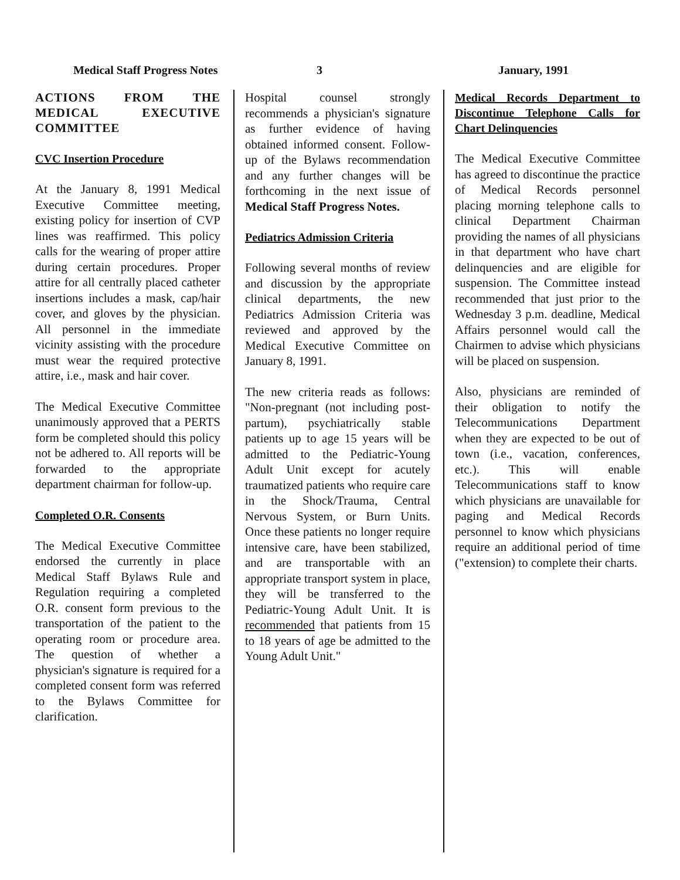Medical Staff Progress Notes 3 January, 1991
ACTIONS FROM THE MEDICAL EXECUTIVE COMMITTEE
CVC Insertion Procedure
At the January 8, 1991 Medical Executive Committee meeting, existing policy for insertion of CVP lines was reaffirmed. This policy calls for the wearing of proper attire during certain procedures. Proper attire for all centrally placed catheter insertions includes a mask, cap/hair cover, and gloves by the physician. All personnel in the immediate vicinity assisting with the procedure must wear the required protective attire, i.e., mask and hair cover.
The Medical Executive Committee unanimously approved that a PERTS form be completed should this policy not be adhered to. All reports will be forwarded to the appropriate department chairman for follow-up.
Completed O.R. Consents
The Medical Executive Committee endorsed the currently in place Medical Staff Bylaws Rule and Regulation requiring a completed O.R. consent form previous to the transportation of the patient to the operating room or procedure area. The question of whether a physician's signature is required for a completed consent form was referred to the Bylaws Committee for clarification.
Hospital counsel strongly recommends a physician's signature as further evidence of having obtained informed consent. Follow-up of the Bylaws recommendation and any further changes will be forthcoming in the next issue of Medical Staff Progress Notes.
Pediatrics Admission Criteria
Following several months of review and discussion by the appropriate clinical departments, the new Pediatrics Admission Criteria was reviewed and approved by the Medical Executive Committee on January 8, 1991.
The new criteria reads as follows: "Non-pregnant (not including post-partum), psychiatrically stable patients up to age 15 years will be admitted to the Pediatric-Young Adult Unit except for acutely traumatized patients who require care in the Shock/Trauma, Central Nervous System, or Burn Units. Once these patients no longer require intensive care, have been stabilized, and are transportable with an appropriate transport system in place, they will be transferred to the Pediatric-Young Adult Unit. It is recommended that patients from 15 to 18 years of age be admitted to the Young Adult Unit."
Medical Records Department to Discontinue Telephone Calls for Chart Delinquencies
The Medical Executive Committee has agreed to discontinue the practice of Medical Records personnel placing morning telephone calls to clinical Department Chairman providing the names of all physicians in that department who have chart delinquencies and are eligible for suspension. The Committee instead recommended that just prior to the Wednesday 3 p.m. deadline, Medical Affairs personnel would call the Chairmen to advise which physicians will be placed on suspension.
Also, physicians are reminded of their obligation to notify the Telecommunications Department when they are expected to be out of town (i.e., vacation, conferences, etc.). This will enable Telecommunications staff to know which physicians are unavailable for paging and Medical Records personnel to know which physicians require an additional period of time ("extension) to complete their charts.